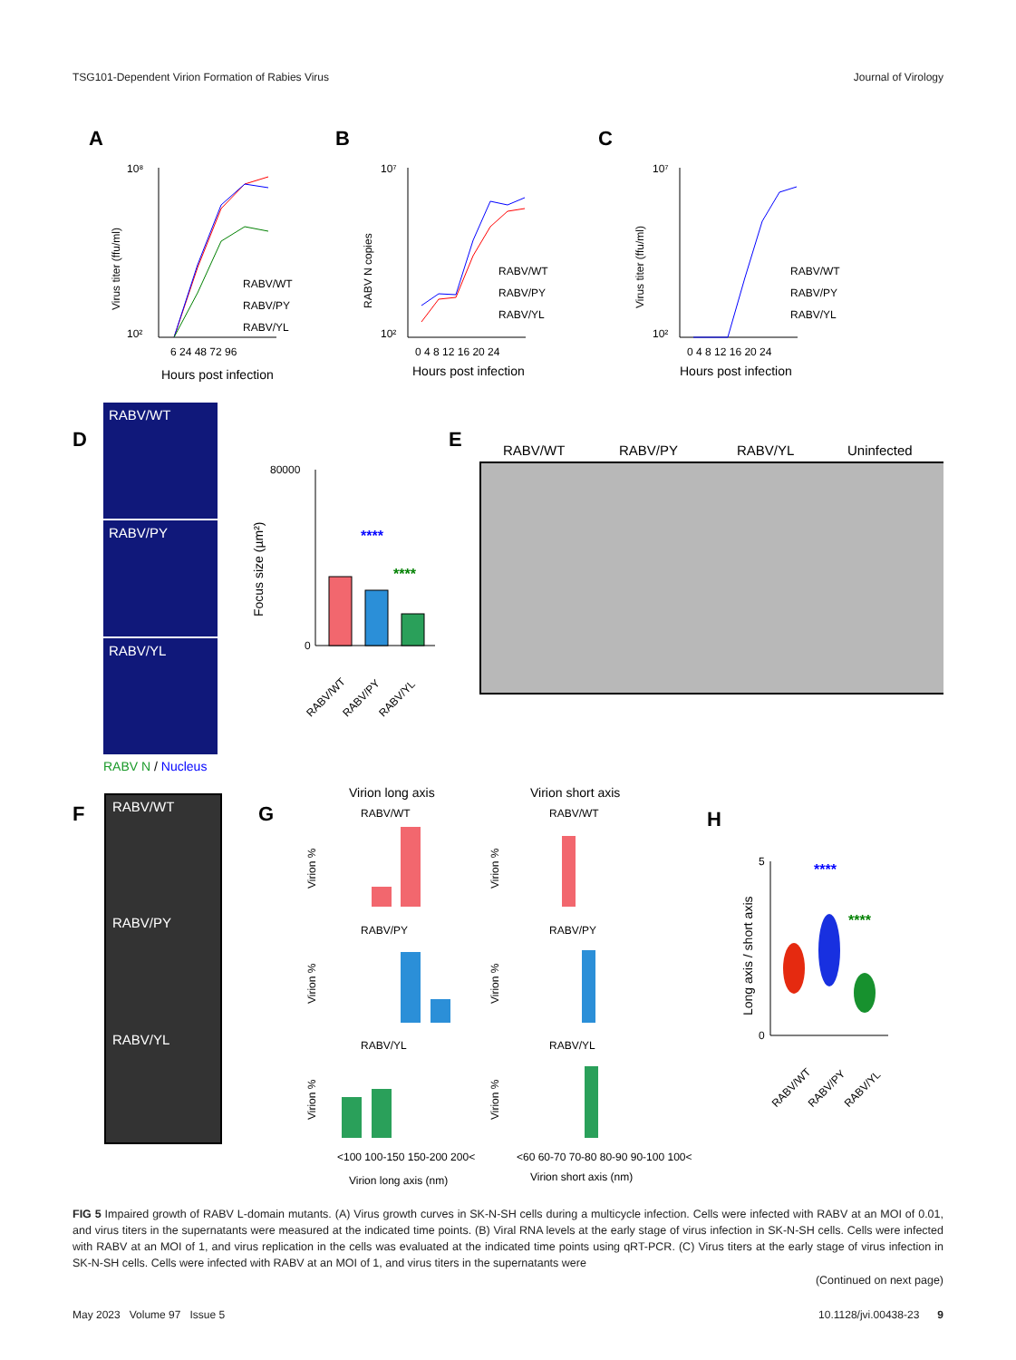TSG101-Dependent Virion Formation of Rabies Virus Journal of Virology
A
B
C
10⁸
10²
Virus titer (ffu/ml)
6 24 48 72 96
Hours post infection
RABV/WT
RABV/PY
RABV/YL
10⁷
10²
RABV N copies
0 4 8 12 16 20 24
Hours post infection
RABV/WT
RABV/PY
RABV/YL
10⁷
10²
Virus titer (ffu/ml)
0 4 8 12 16 20 24
Hours post infection
RABV/WT
RABV/PY
RABV/YL
D
RABV/WT
RABV/PY
RABV/YL
RABV N / Nucleus
80000
0
Focus size (µm²)
****
****
RABV/WT
RABV/PY
RABV/YL
E
RABV/WT
RABV/PY
RABV/YL
Uninfected
F
RABV/WT
RABV/PY
RABV/YL
G
Virion long axis
Virion short axis
RABV/WT
RABV/WT
RABV/PY
RABV/PY
RABV/YL
RABV/YL
Virion long axis (nm)
Virion short axis (nm)
Virion %
Virion %
Virion %
Virion %
Virion %
Virion %
<100 100-150 150-200 200<
<60 60-70 70-80 80-90 90-100 100<
H
5
0
Long axis / short axis
****
****
RABV/WT
RABV/PY
RABV/YL
FIG 5 Impaired growth of RABV L-domain mutants. (A) Virus growth curves in SK-N-SH cells during a multicycle infection. Cells were infected with RABV at an MOI of 0.01, and virus titers in the supernatants were measured at the indicated time points. (B) Viral RNA levels at the early stage of virus infection in SK-N-SH cells. Cells were infected with RABV at an MOI of 1, and virus replication in the cells was evaluated at the indicated time points using qRT-PCR. (C) Virus titers at the early stage of virus infection in SK-N-SH cells. Cells were infected with RABV at an MOI of 1, and virus titers in the supernatants were
(Continued on next page)
May 2023 Volume 97 Issue 5 10.1128/jvi.00438-23 9